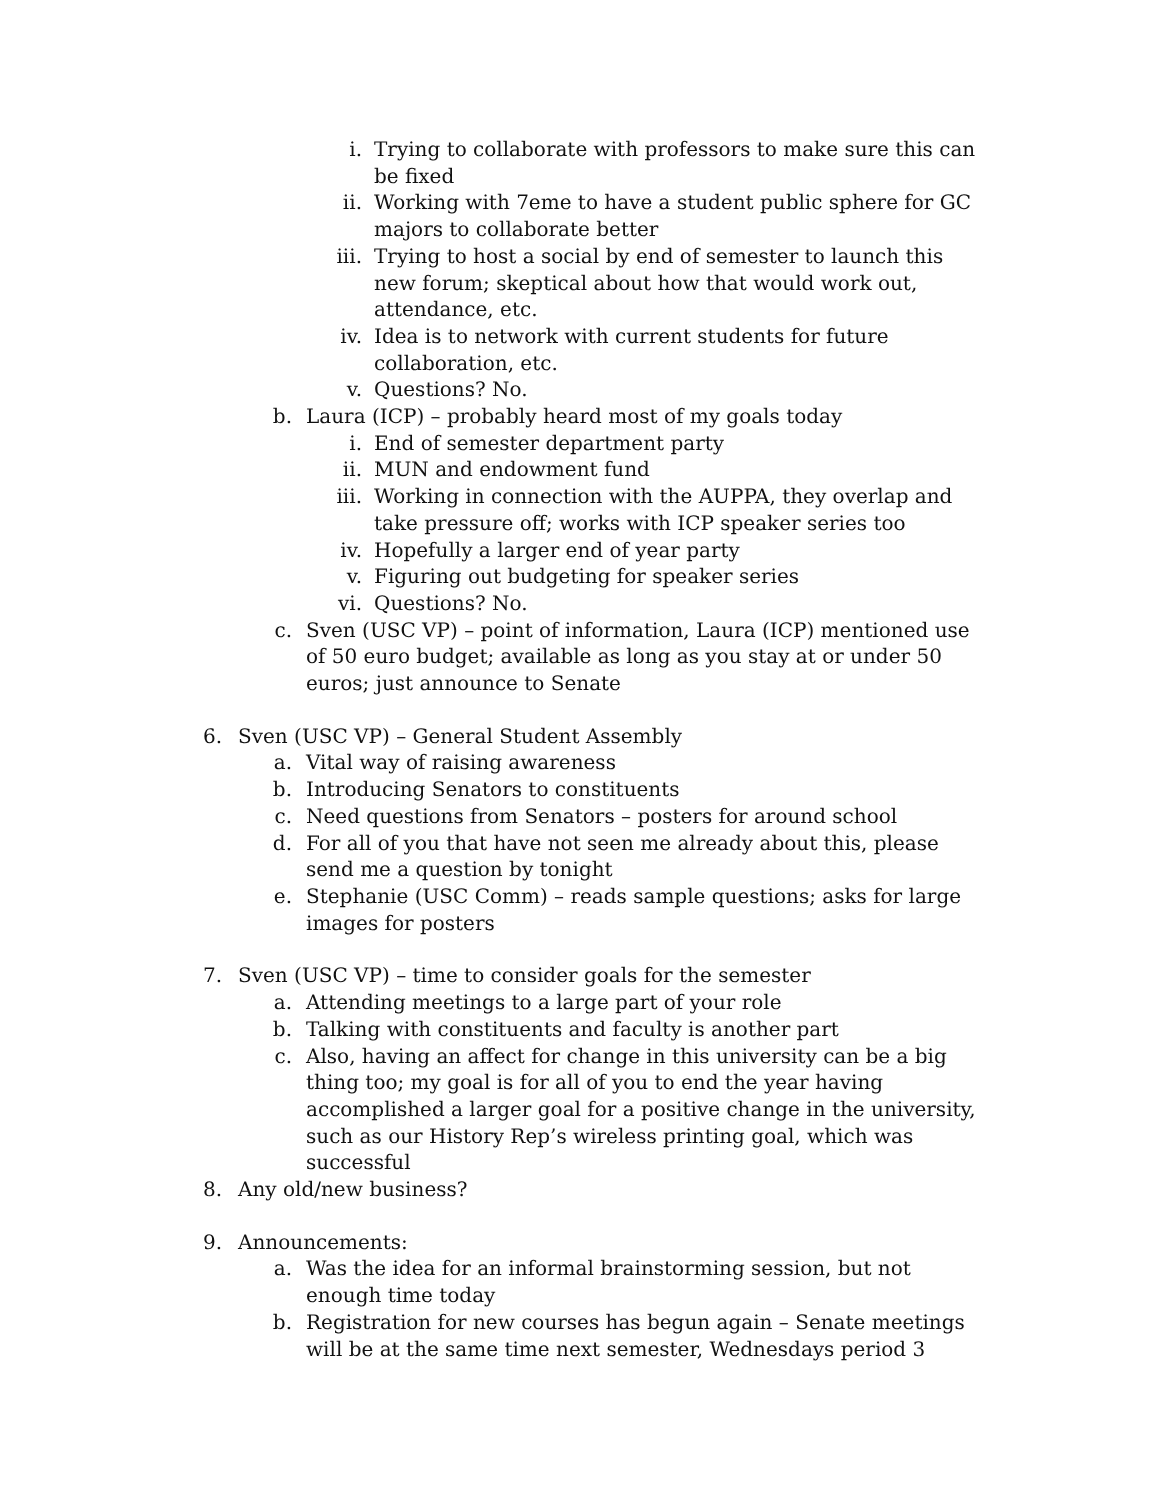i. Trying to collaborate with professors to make sure this can be fixed
ii. Working with 7eme to have a student public sphere for GC majors to collaborate better
iii. Trying to host a social by end of semester to launch this new forum; skeptical about how that would work out, attendance, etc.
iv. Idea is to network with current students for future collaboration, etc.
v. Questions? No.
b. Laura (ICP) – probably heard most of my goals today
i. End of semester department party
ii. MUN and endowment fund
iii. Working in connection with the AUPPA, they overlap and take pressure off; works with ICP speaker series too
iv. Hopefully a larger end of year party
v. Figuring out budgeting for speaker series
vi. Questions? No.
c. Sven (USC VP) – point of information, Laura (ICP) mentioned use of 50 euro budget; available as long as you stay at or under 50 euros; just announce to Senate
6. Sven (USC VP) – General Student Assembly
a. Vital way of raising awareness
b. Introducing Senators to constituents
c. Need questions from Senators – posters for around school
d. For all of you that have not seen me already about this, please send me a question by tonight
e. Stephanie (USC Comm) – reads sample questions; asks for large images for posters
7. Sven (USC VP) – time to consider goals for the semester
a. Attending meetings to a large part of your role
b. Talking with constituents and faculty is another part
c. Also, having an affect for change in this university can be a big thing too; my goal is for all of you to end the year having accomplished a larger goal for a positive change in the university, such as our History Rep’s wireless printing goal, which was successful
8. Any old/new business?
9. Announcements:
a. Was the idea for an informal brainstorming session, but not enough time today
b. Registration for new courses has begun again – Senate meetings will be at the same time next semester, Wednesdays period 3